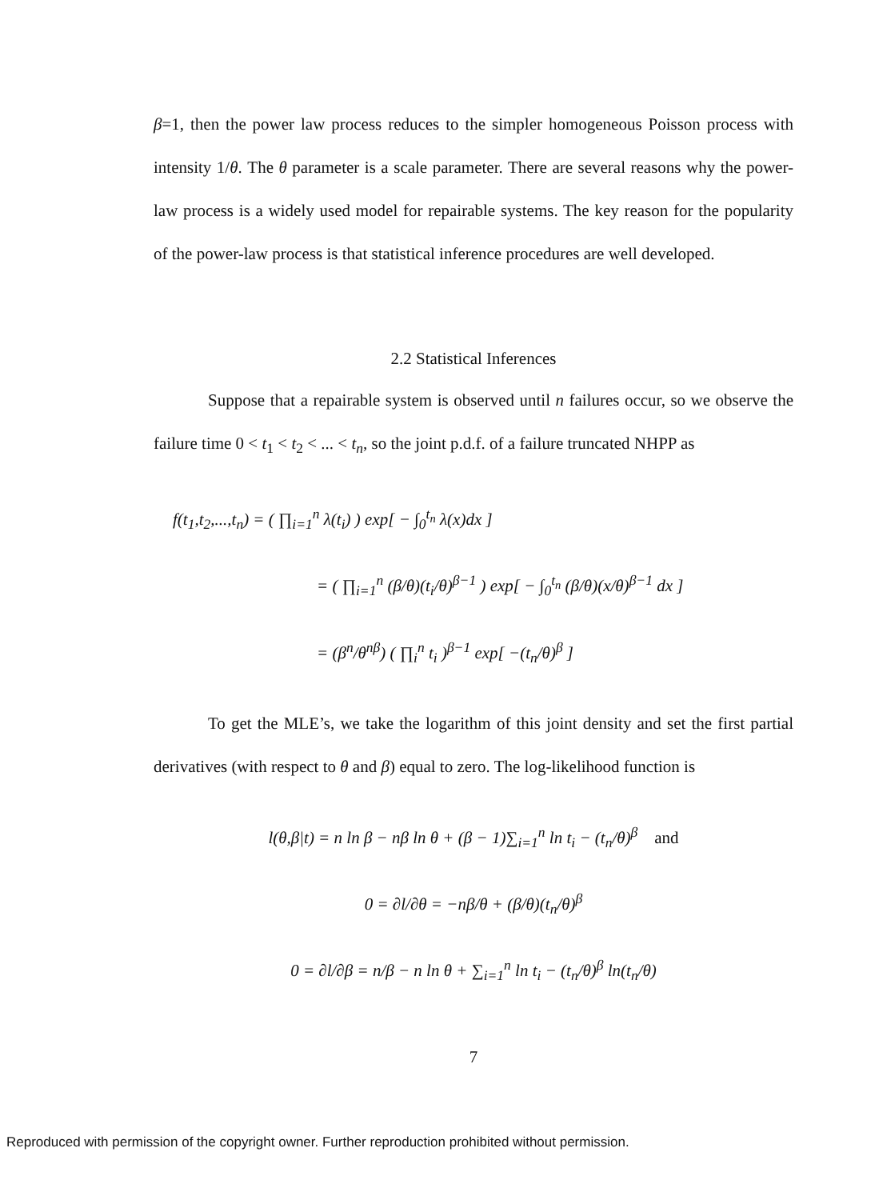β=1, then the power law process reduces to the simpler homogeneous Poisson process with intensity 1/θ. The θ parameter is a scale parameter. There are several reasons why the power-law process is a widely used model for repairable systems. The key reason for the popularity of the power-law process is that statistical inference procedures are well developed.
2.2 Statistical Inferences
Suppose that a repairable system is observed until n failures occur, so we observe the failure time 0 < t<sub>1</sub> < t<sub>2</sub> < ... < t<sub>n</sub>, so the joint p.d.f. of a failure truncated NHPP as
f(t<sub>1</sub>,t<sub>2</sub>,...,t<sub>n</sub>) = ( ∏<sub>i=1</sub><sup>n</sup> λ(t<sub>i</sub>) ) exp[ − ∫<sub>0</sub><sup>t<sub>n</sub></sup> λ(x)dx ]
= ( ∏<sub>i=1</sub><sup>n</sup> (β/θ)(t<sub>i</sub>/θ)<sup>β−1</sup> ) exp[ − ∫<sub>0</sub><sup>t<sub>n</sub></sup> (β/θ)(x/θ)<sup>β−1</sup> dx ]
= (β<sup>n</sup>/θ<sup>nβ</sup>) ( ∏<sub>i</sub><sup>n</sup> t<sub>i</sub> )<sup>β−1</sup> exp[ −(t<sub>n</sub>/θ)<sup>β</sup> ]
To get the MLE’s, we take the logarithm of this joint density and set the first partial derivatives (with respect to θ and β) equal to zero. The log-likelihood function is
l(θ,β|t) = n ln β − nβ ln θ + (β − 1)∑<sub>i=1</sub><sup>n</sup> ln t<sub>i</sub> − (t<sub>n</sub>/θ)<sup>β</sup> and
0 = ∂l/∂θ = −nβ/θ + (β/θ)(t<sub>n</sub>/θ)<sup>β</sup>
0 = ∂l/∂β = n/β − n ln θ + ∑<sub>i=1</sub><sup>n</sup> ln t<sub>i</sub> − (t<sub>n</sub>/θ)<sup>β</sup> ln(t<sub>n</sub>/θ)
7
Reproduced with permission of the copyright owner. Further reproduction prohibited without permission.